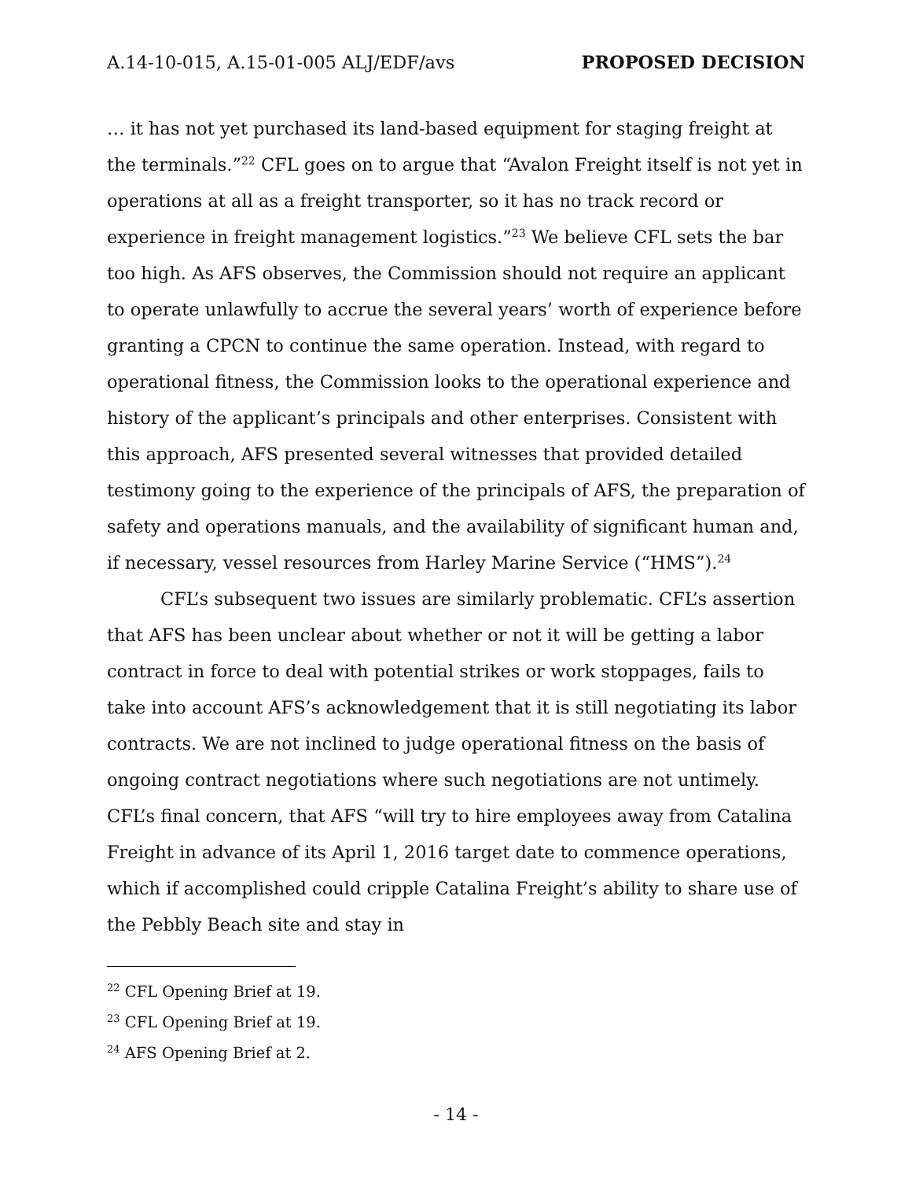A.14-10-015, A.15-01-005 ALJ/EDF/avs PROPOSED DECISION
… it has not yet purchased its land-based equipment for staging freight at the terminals.”<sup>22</sup> CFL goes on to argue that “Avalon Freight itself is not yet in operations at all as a freight transporter, so it has no track record or experience in freight management logistics.”<sup>23</sup> We believe CFL sets the bar too high. As AFS observes, the Commission should not require an applicant to operate unlawfully to accrue the several years’ worth of experience before granting a CPCN to continue the same operation. Instead, with regard to operational fitness, the Commission looks to the operational experience and history of the applicant’s principals and other enterprises. Consistent with this approach, AFS presented several witnesses that provided detailed testimony going to the experience of the principals of AFS, the preparation of safety and operations manuals, and the availability of significant human and, if necessary, vessel resources from Harley Marine Service (“HMS”).<sup>24</sup>
CFL’s subsequent two issues are similarly problematic. CFL’s assertion that AFS has been unclear about whether or not it will be getting a labor contract in force to deal with potential strikes or work stoppages, fails to take into account AFS’s acknowledgement that it is still negotiating its labor contracts. We are not inclined to judge operational fitness on the basis of ongoing contract negotiations where such negotiations are not untimely. CFL’s final concern, that AFS “will try to hire employees away from Catalina Freight in advance of its April 1, 2016 target date to commence operations, which if accomplished could cripple Catalina Freight’s ability to share use of the Pebbly Beach site and stay in
<sup>22</sup> CFL Opening Brief at 19.
<sup>23</sup> CFL Opening Brief at 19.
<sup>24</sup> AFS Opening Brief at 2.
- 14 -